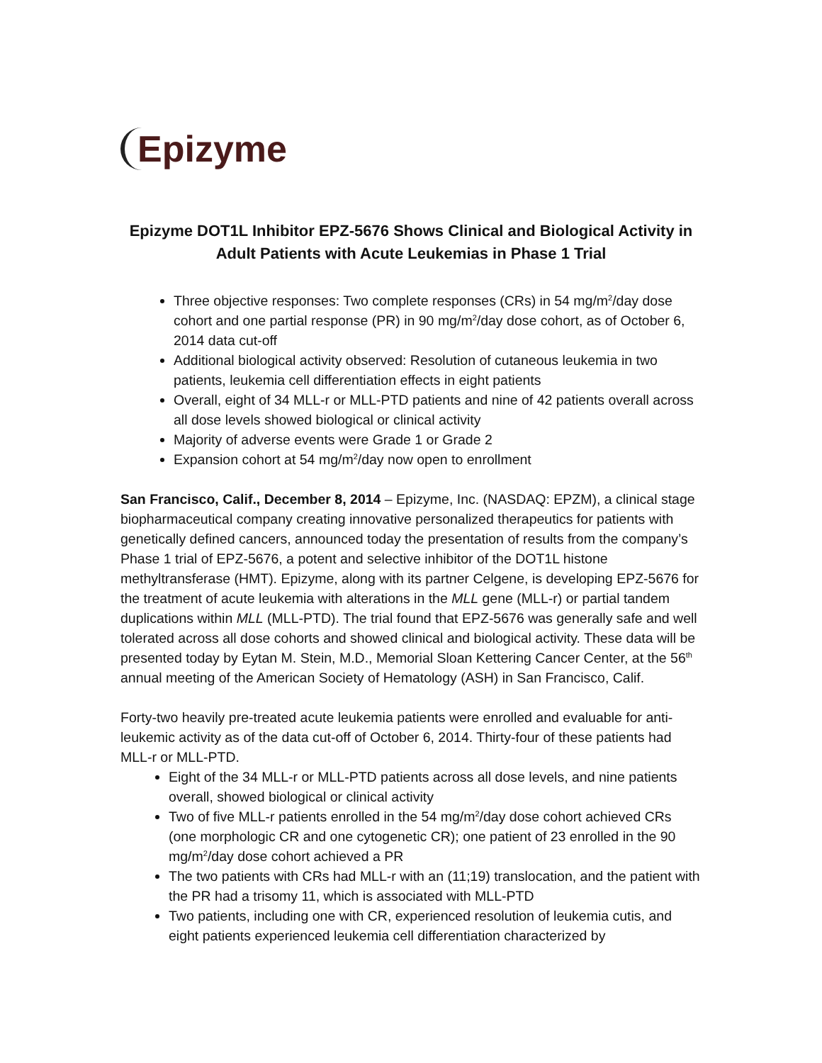Epizyme
Epizyme DOT1L Inhibitor EPZ-5676 Shows Clinical and Biological Activity in Adult Patients with Acute Leukemias in Phase 1 Trial
Three objective responses: Two complete responses (CRs) in 54 mg/m<sup>2</sup>/day dose cohort and one partial response (PR) in 90 mg/m<sup>2</sup>/day dose cohort, as of October 6, 2014 data cut-off
Additional biological activity observed: Resolution of cutaneous leukemia in two patients, leukemia cell differentiation effects in eight patients
Overall, eight of 34 MLL-r or MLL-PTD patients and nine of 42 patients overall across all dose levels showed biological or clinical activity
Majority of adverse events were Grade 1 or Grade 2
Expansion cohort at 54 mg/m<sup>2</sup>/day now open to enrollment
San Francisco, Calif., December 8, 2014 – Epizyme, Inc. (NASDAQ: EPZM), a clinical stage biopharmaceutical company creating innovative personalized therapeutics for patients with genetically defined cancers, announced today the presentation of results from the company’s Phase 1 trial of EPZ-5676, a potent and selective inhibitor of the DOT1L histone methyltransferase (HMT). Epizyme, along with its partner Celgene, is developing EPZ-5676 for the treatment of acute leukemia with alterations in the MLL gene (MLL-r) or partial tandem duplications within MLL (MLL-PTD). The trial found that EPZ-5676 was generally safe and well tolerated across all dose cohorts and showed clinical and biological activity. These data will be presented today by Eytan M. Stein, M.D., Memorial Sloan Kettering Cancer Center, at the 56<sup>th</sup> annual meeting of the American Society of Hematology (ASH) in San Francisco, Calif.
Forty-two heavily pre-treated acute leukemia patients were enrolled and evaluable for anti-leukemic activity as of the data cut-off of October 6, 2014. Thirty-four of these patients had MLL-r or MLL-PTD.
Eight of the 34 MLL-r or MLL-PTD patients across all dose levels, and nine patients overall, showed biological or clinical activity
Two of five MLL-r patients enrolled in the 54 mg/m<sup>2</sup>/day dose cohort achieved CRs (one morphologic CR and one cytogenetic CR); one patient of 23 enrolled in the 90 mg/m<sup>2</sup>/day dose cohort achieved a PR
The two patients with CRs had MLL-r with an (11;19) translocation, and the patient with the PR had a trisomy 11, which is associated with MLL-PTD
Two patients, including one with CR, experienced resolution of leukemia cutis, and eight patients experienced leukemia cell differentiation characterized by